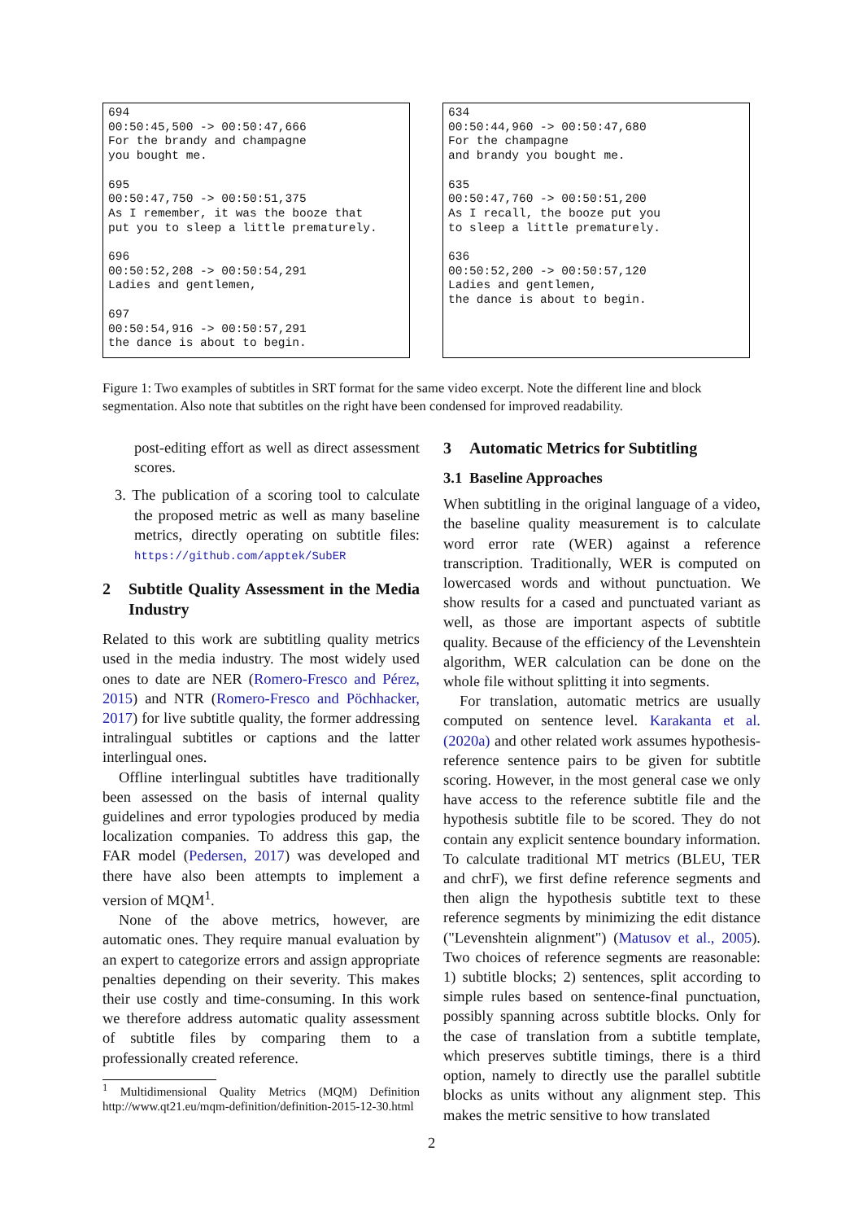694 00:50:45,500 -> 00:50:47,666 For the brandy and champagne you bought me. 695 00:50:47,750 -> 00:50:51,375 As I remember, it was the booze that put you to sleep a little prematurely. 696 00:50:52,208 -> 00:50:54,291 Ladies and gentlemen, 697 00:50:54,916 -> 00:50:57,291 the dance is about to begin.
634 00:50:44,960 -> 00:50:47,680 For the champagne and brandy you bought me. 635 00:50:47,760 -> 00:50:51,200 As I recall, the booze put you to sleep a little prematurely. 636 00:50:52,200 -> 00:50:57,120 Ladies and gentlemen, the dance is about to begin.
Figure 1: Two examples of subtitles in SRT format for the same video excerpt. Note the different line and block segmentation. Also note that subtitles on the right have been condensed for improved readability.
post-editing effort as well as direct assessment scores.
3. The publication of a scoring tool to calculate the proposed metric as well as many baseline metrics, directly operating on subtitle files: https://github.com/apptek/SubER
2 Subtitle Quality Assessment in the Media Industry
Related to this work are subtitling quality metrics used in the media industry. The most widely used ones to date are NER (Romero-Fresco and Pérez, 2015) and NTR (Romero-Fresco and Pöchhacker, 2017) for live subtitle quality, the former addressing intralingual subtitles or captions and the latter interlingual ones.
Offline interlingual subtitles have traditionally been assessed on the basis of internal quality guidelines and error typologies produced by media localization companies. To address this gap, the FAR model (Pedersen, 2017) was developed and there have also been attempts to implement a version of MQM<sup>1</sup>.
None of the above metrics, however, are automatic ones. They require manual evaluation by an expert to categorize errors and assign appropriate penalties depending on their severity. This makes their use costly and time-consuming. In this work we therefore address automatic quality assessment of subtitle files by comparing them to a professionally created reference.
<sup>1</sup> Multidimensional Quality Metrics (MQM) Definition http://www.qt21.eu/mqm-definition/definition-2015-12-30.html
3 Automatic Metrics for Subtitling
3.1 Baseline Approaches
When subtitling in the original language of a video, the baseline quality measurement is to calculate word error rate (WER) against a reference transcription. Traditionally, WER is computed on lowercased words and without punctuation. We show results for a cased and punctuated variant as well, as those are important aspects of subtitle quality. Because of the efficiency of the Levenshtein algorithm, WER calculation can be done on the whole file without splitting it into segments.
For translation, automatic metrics are usually computed on sentence level. Karakanta et al. (2020a) and other related work assumes hypothesis-reference sentence pairs to be given for subtitle scoring. However, in the most general case we only have access to the reference subtitle file and the hypothesis subtitle file to be scored. They do not contain any explicit sentence boundary information. To calculate traditional MT metrics (BLEU, TER and chrF), we first define reference segments and then align the hypothesis subtitle text to these reference segments by minimizing the edit distance ("Levenshtein alignment") (Matusov et al., 2005). Two choices of reference segments are reasonable: 1) subtitle blocks; 2) sentences, split according to simple rules based on sentence-final punctuation, possibly spanning across subtitle blocks. Only for the case of translation from a subtitle template, which preserves subtitle timings, there is a third option, namely to directly use the parallel subtitle blocks as units without any alignment step. This makes the metric sensitive to how translated
2